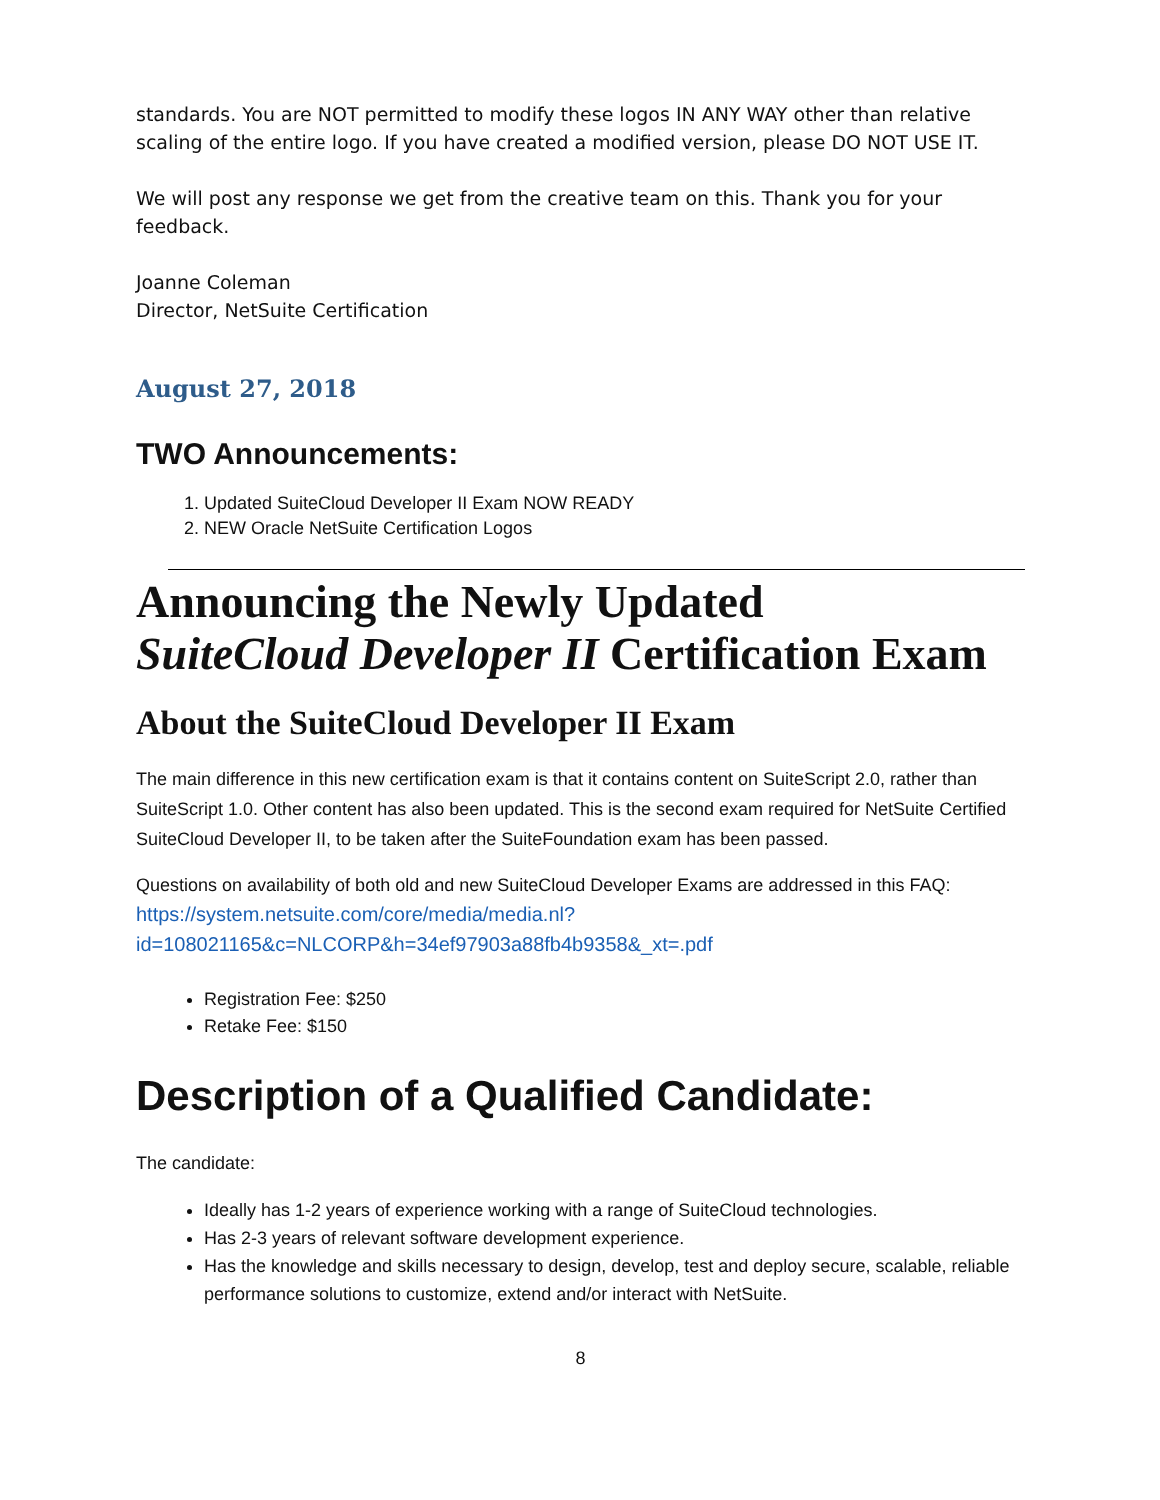standards. You are NOT permitted to modify these logos IN ANY WAY other than relative scaling of the entire logo. If you have created a modified version, please DO NOT USE IT.
We will post any response we get from the creative team on this. Thank you for your feedback.
Joanne Coleman
Director, NetSuite Certification
August 27, 2018
TWO Announcements:
1. Updated SuiteCloud Developer II Exam NOW READY
2. NEW Oracle NetSuite Certification Logos
Announcing the Newly Updated
SuiteCloud Developer II Certification Exam
About the SuiteCloud Developer II Exam
The main difference in this new certification exam is that it contains content on SuiteScript 2.0, rather than SuiteScript 1.0. Other content has also been updated. This is the second exam required for NetSuite Certified SuiteCloud Developer II, to be taken after the SuiteFoundation exam has been passed.
Questions on availability of both old and new SuiteCloud Developer Exams are addressed in this FAQ:
https://system.netsuite.com/core/media/media.nl?id=108021165&c=NLCORP&h=34ef97903a88fb4b9358&_xt=.pdf
Registration Fee: $250
Retake Fee: $150
Description of a Qualified Candidate:
The candidate:
Ideally has 1-2 years of experience working with a range of SuiteCloud technologies.
Has 2-3 years of relevant software development experience.
Has the knowledge and skills necessary to design, develop, test and deploy secure, scalable, reliable performance solutions to customize, extend and/or interact with NetSuite.
8